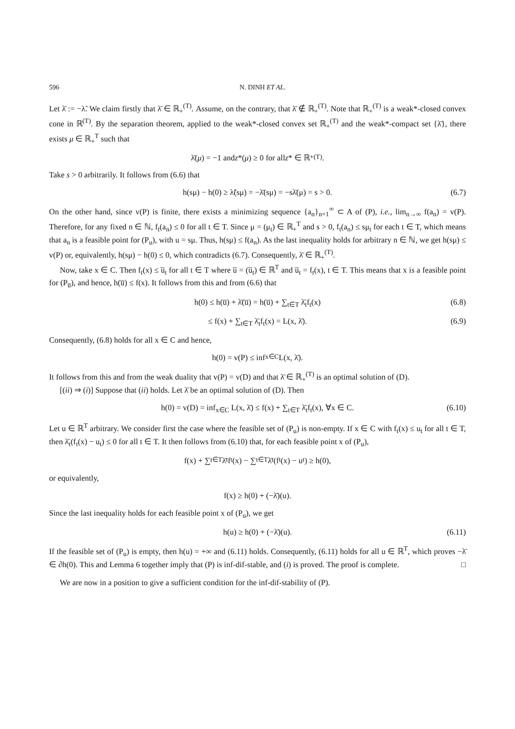596 N. DINH ET AL.
Let λ̄ := −λ̃. We claim firstly that λ̄ ∈ ℝ<sub>+</sub><sup>(T)</sup>. Assume, on the contrary, that λ̄ ∉ ℝ<sub>+</sub><sup>(T)</sup>. Note that ℝ<sub>+</sub><sup>(T)</sup> is a weak*-closed convex cone in ℝ<sup>(T)</sup>. By the separation theorem, applied to the weak*-closed convex set ℝ<sub>+</sub><sup>(T)</sup> and the weak*-compact set {λ̄}, there exists μ ∈ ℝ<sub>+</sub><sup>T</sup> such that
λ̄(μ) = −1 and z *(μ) ≥ 0 for all z * ∈ ℝ<sub>+</sub><sup>(T)</sup>.
Take s > 0 arbitrarily. It follows from (6.6) that
h(sμ) − h(0) ≥ λ̃(sμ) = −λ̄(sμ) = −sλ̄(μ) = s > 0. (6.7)
On the other hand, since v(P) is finite, there exists a minimizing sequence {a<sub>n</sub>}<sub>n=1</sub><sup>∞</sup> ⊂ A of (P), i.e., lim<sub>n→∞</sub> f(a<sub>n</sub>) = v(P). Therefore, for any fixed n ∈ ℕ, f<sub>t</sub>(a<sub>n</sub>) ≤ 0 for all t ∈ T. Since μ = (μ<sub>t</sub>) ∈ ℝ<sub>+</sub><sup>T</sup> and s > 0, f<sub>t</sub>(a<sub>n</sub>) ≤ sμ<sub>t</sub> for each t ∈ T, which means that a<sub>n</sub> is a feasible point for (P<sub>u</sub>), with u = sμ. Thus, h(sμ) ≤ f(a<sub>n</sub>). As the last inequality holds for arbitrary n ∈ ℕ, we get h(sμ) ≤ v(P) or, equivalently, h(sμ) − h(0) ≤ 0, which contradicts (6.7). Consequently, λ̄ ∈ ℝ<sub>+</sub><sup>(T)</sup>.
Now, take x ∈ C. Then f<sub>t</sub>(x) ≤ u̅<sub>t</sub> for all t ∈ T where u̅ = (u̅<sub>t</sub>) ∈ ℝ<sup>T</sup> and u̅<sub>t</sub> = f<sub>t</sub>(x), t ∈ T. This means that x is a feasible point for (P<sub>u̅</sub>), and hence, h(u̅) ≤ f(x). It follows from this and from (6.6) that
h(0) ≤ h(u̅) + λ̄(u̅) = h(u̅) + ∑<sub>t∈T</sub> λ̄<sub>t</sub>f<sub>t</sub>(x) (6.8)
≤ f(x) + ∑<sub>t∈T</sub> λ̄<sub>t</sub>f<sub>t</sub>(x) = L(x, λ̄). (6.9)
Consequently, (6.8) holds for all x ∈ C and hence,
h(0) = v(P) ≤ inf<sub>x∈C</sub> L(x, λ̄).
It follows from this and from the weak duality that v(P) = v(D) and that λ̄ ∈ ℝ<sub>+</sub><sup>(T)</sup> is an optimal solution of (D).
[(ii) ⇒ (i)] Suppose that (ii) holds. Let λ̄ be an optimal solution of (D). Then
h(0) = v(D) = inf<sub>x∈C</sub> L(x, λ̄) ≤ f(x) + ∑<sub>t∈T</sub> λ̄<sub>t</sub>f<sub>t</sub>(x), ∀x ∈ C. (6.10)
Let u ∈ ℝ<sup>T</sup> arbitrary. We consider first the case where the feasible set of (P<sub>u</sub>) is non-empty. If x ∈ C with f<sub>t</sub>(x) ≤ u<sub>t</sub> for all t ∈ T, then λ̄<sub>t</sub>(f<sub>t</sub>(x) − u<sub>t</sub>) ≤ 0 for all t ∈ T. It then follows from (6.10) that, for each feasible point x of (P<sub>u</sub>),
f(x) + ∑<sub>t∈T</sub> λ̄<sub>t</sub>f<sub>t</sub>(x) − ∑<sub>t∈T</sub> λ̄<sub>t</sub>(f<sub>t</sub>(x) − u<sub>t</sub>) ≥ h(0),
or equivalently,
f(x) ≥ h(0) + (−λ̄)(u).
Since the last inequality holds for each feasible point x of (P<sub>u</sub>), we get
h(u) ≥ h(0) + (−λ̄)(u). (6.11)
If the feasible set of (P<sub>u</sub>) is empty, then h(u) = +∞ and (6.11) holds. Consequently, (6.11) holds for all u ∈ ℝ<sup>T</sup>, which proves −λ̄ ∈ ∂h(0). This and Lemma 6 together imply that (P) is inf-dif-stable, and (i) is proved. The proof is complete. □
We are now in a position to give a sufficient condition for the inf-dif-stability of (P).